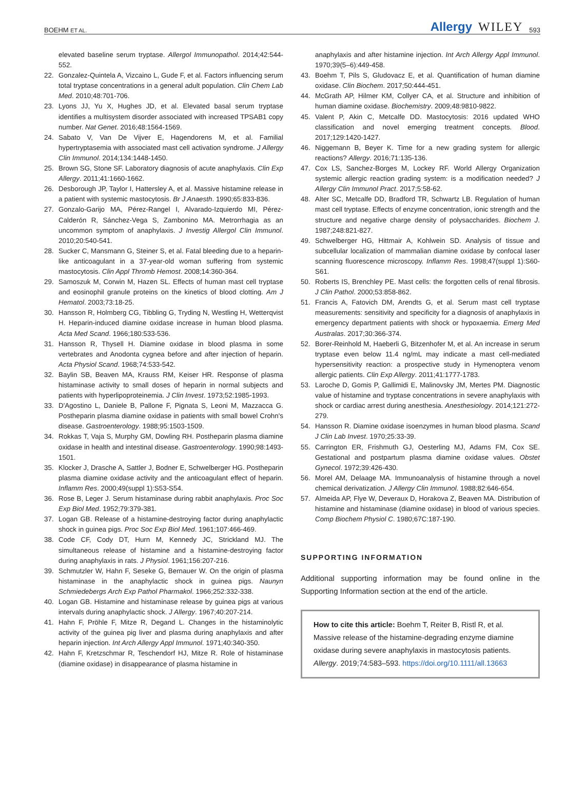BOEHM ET AL.
Allergy WILEY 593
elevated baseline serum tryptase. Allergol Immunopathol. 2014;42:544-552.
22. Gonzalez-Quintela A, Vizcaino L, Gude F, et al. Factors influencing serum total tryptase concentrations in a general adult population. Clin Chem Lab Med. 2010;48:701-706.
23. Lyons JJ, Yu X, Hughes JD, et al. Elevated basal serum tryptase identifies a multisystem disorder associated with increased TPSAB1 copy number. Nat Genet. 2016;48:1564-1569.
24. Sabato V, Van De Vijver E, Hagendorens M, et al. Familial hypertryptasemia with associated mast cell activation syndrome. J Allergy Clin Immunol. 2014;134:1448-1450.
25. Brown SG, Stone SF. Laboratory diagnosis of acute anaphylaxis. Clin Exp Allergy. 2011;41:1660-1662.
26. Desborough JP, Taylor I, Hattersley A, et al. Massive histamine release in a patient with systemic mastocytosis. Br J Anaesth. 1990;65:833-836.
27. Gonzalo-Garijo MA, Pérez-Rangel I, Alvarado-Izquierdo MI, Pérez-Calderón R, Sánchez-Vega S, Zambonino MA. Metrorrhagia as an uncommon symptom of anaphylaxis. J Investig Allergol Clin Immunol. 2010;20:540-541.
28. Sucker C, Mansmann G, Steiner S, et al. Fatal bleeding due to a heparin-like anticoagulant in a 37-year-old woman suffering from systemic mastocytosis. Clin Appl Thromb Hemost. 2008;14:360-364.
29. Samoszuk M, Corwin M, Hazen SL. Effects of human mast cell tryptase and eosinophil granule proteins on the kinetics of blood clotting. Am J Hematol. 2003;73:18-25.
30. Hansson R, Holmberg CG, Tibbling G, Tryding N, Westling H, Wetterqvist H. Heparin-induced diamine oxidase increase in human blood plasma. Acta Med Scand. 1966;180:533-536.
31. Hansson R, Thysell H. Diamine oxidase in blood plasma in some vertebrates and Anodonta cygnea before and after injection of heparin. Acta Physiol Scand. 1968;74:533-542.
32. Baylin SB, Beaven MA, Krauss RM, Keiser HR. Response of plasma histaminase activity to small doses of heparin in normal subjects and patients with hyperlipoproteinemia. J Clin Invest. 1973;52:1985-1993.
33. D'Agostino L, Daniele B, Pallone F, Pignata S, Leoni M, Mazzacca G. Postheparin plasma diamine oxidase in patients with small bowel Crohn's disease. Gastroenterology. 1988;95:1503-1509.
34. Rokkas T, Vaja S, Murphy GM, Dowling RH. Postheparin plasma diamine oxidase in health and intestinal disease. Gastroenterology. 1990;98:1493-1501.
35. Klocker J, Drasche A, Sattler J, Bodner E, Schwelberger HG. Postheparin plasma diamine oxidase activity and the anticoagulant effect of heparin. Inflamm Res. 2000;49(suppl 1):S53-S54.
36. Rose B, Leger J. Serum histaminase during rabbit anaphylaxis. Proc Soc Exp Biol Med. 1952;79:379-381.
37. Logan GB. Release of a histamine-destroying factor during anaphylactic shock in guinea pigs. Proc Soc Exp Biol Med. 1961;107:466-469.
38. Code CF, Cody DT, Hurn M, Kennedy JC, Strickland MJ. The simultaneous release of histamine and a histamine-destroying factor during anaphylaxis in rats. J Physiol. 1961;156:207-216.
39. Schmutzler W, Hahn F, Seseke G, Bernauer W. On the origin of plasma histaminase in the anaphylactic shock in guinea pigs. Naunyn Schmiedebergs Arch Exp Pathol Pharmakol. 1966;252:332-338.
40. Logan GB. Histamine and histaminase release by guinea pigs at various intervals during anaphylactic shock. J Allergy. 1967;40:207-214.
41. Hahn F, Pröhle F, Mitze R, Degand L. Changes in the histaminolytic activity of the guinea pig liver and plasma during anaphylaxis and after heparin injection. Int Arch Allergy Appl Immunol. 1971;40:340-350.
42. Hahn F, Kretzschmar R, Teschendorf HJ, Mitze R. Role of histaminase (diamine oxidase) in disappearance of plasma histamine in
anaphylaxis and after histamine injection. Int Arch Allergy Appl Immunol. 1970;39(5–6):449-458.
43. Boehm T, Pils S, Gludovacz E, et al. Quantification of human diamine oxidase. Clin Biochem. 2017;50:444-451.
44. McGrath AP, Hilmer KM, Collyer CA, et al. Structure and inhibition of human diamine oxidase. Biochemistry. 2009;48:9810-9822.
45. Valent P, Akin C, Metcalfe DD. Mastocytosis: 2016 updated WHO classification and novel emerging treatment concepts. Blood. 2017;129:1420-1427.
46. Niggemann B, Beyer K. Time for a new grading system for allergic reactions? Allergy. 2016;71:135-136.
47. Cox LS, Sanchez-Borges M, Lockey RF. World Allergy Organization systemic allergic reaction grading system: is a modification needed? J Allergy Clin Immunol Pract. 2017;5:58-62.
48. Alter SC, Metcalfe DD, Bradford TR, Schwartz LB. Regulation of human mast cell tryptase. Effects of enzyme concentration, ionic strength and the structure and negative charge density of polysaccharides. Biochem J. 1987;248:821-827.
49. Schwelberger HG, Hittmair A, Kohlwein SD. Analysis of tissue and subcellular localization of mammalian diamine oxidase by confocal laser scanning fluorescence microscopy. Inflamm Res. 1998;47(suppl 1):S60-S61.
50. Roberts IS, Brenchley PE. Mast cells: the forgotten cells of renal fibrosis. J Clin Pathol. 2000;53:858-862.
51. Francis A, Fatovich DM, Arendts G, et al. Serum mast cell tryptase measurements: sensitivity and specificity for a diagnosis of anaphylaxis in emergency department patients with shock or hypoxaemia. Emerg Med Australas. 2017;30:366-374.
52. Borer-Reinhold M, Haeberli G, Bitzenhofer M, et al. An increase in serum tryptase even below 11.4 ng/mL may indicate a mast cell-mediated hypersensitivity reaction: a prospective study in Hymenoptera venom allergic patients. Clin Exp Allergy. 2011;41:1777-1783.
53. Laroche D, Gomis P, Gallimidi E, Malinovsky JM, Mertes PM. Diagnostic value of histamine and tryptase concentrations in severe anaphylaxis with shock or cardiac arrest during anesthesia. Anesthesiology. 2014;121:272-279.
54. Hansson R. Diamine oxidase isoenzymes in human blood plasma. Scand J Clin Lab Invest. 1970;25:33-39.
55. Carrington ER, Frishmuth GJ, Oesterling MJ, Adams FM, Cox SE. Gestational and postpartum plasma diamine oxidase values. Obstet Gynecol. 1972;39:426-430.
56. Morel AM, Delaage MA. Immunoanalysis of histamine through a novel chemical derivatization. J Allergy Clin Immunol. 1988;82:646-654.
57. Almeida AP, Flye W, Deveraux D, Horakova Z, Beaven MA. Distribution of histamine and histaminase (diamine oxidase) in blood of various species. Comp Biochem Physiol C. 1980;67C:187-190.
SUPPORTING INFORMATION
Additional supporting information may be found online in the Supporting Information section at the end of the article.
How to cite this article: Boehm T, Reiter B, Ristl R, et al. Massive release of the histamine-degrading enzyme diamine oxidase during severe anaphylaxis in mastocytosis patients. Allergy. 2019;74:583–593. https://doi.org/10.1111/all.13663